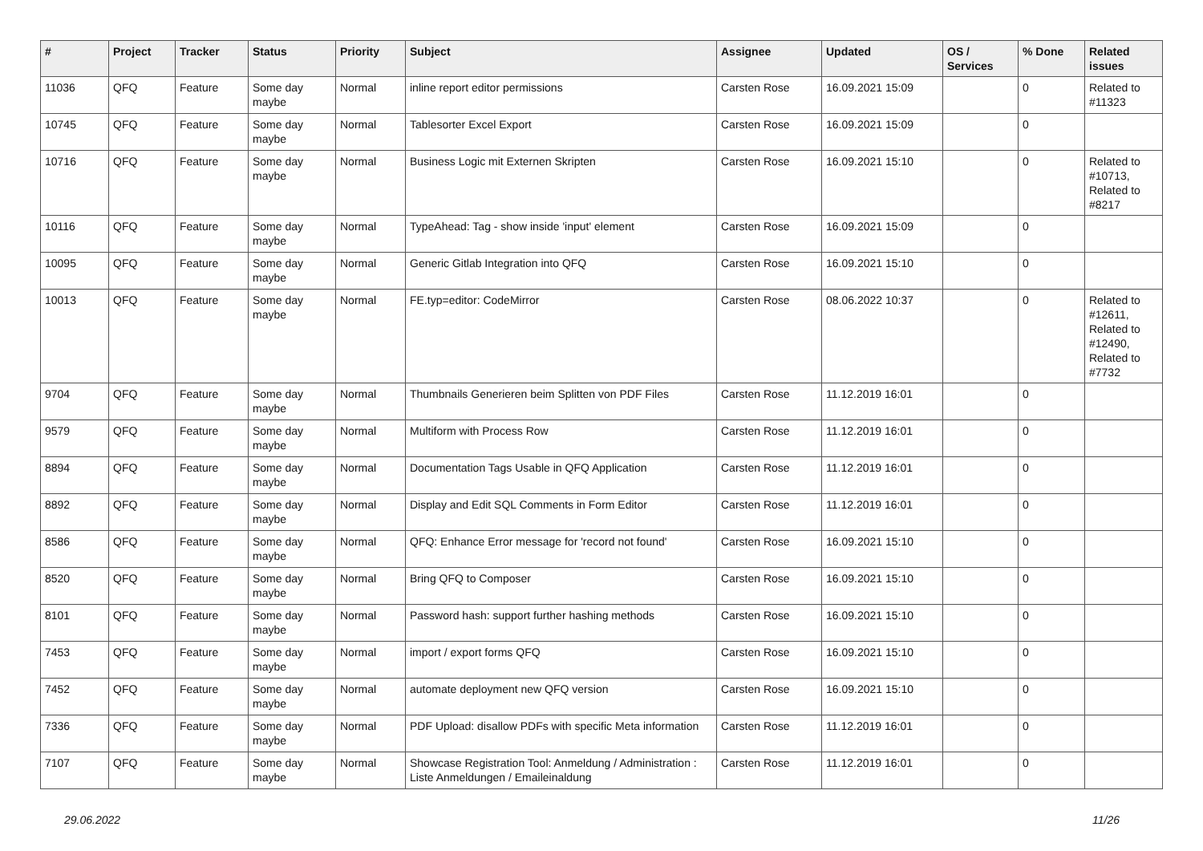| # | Project | Tracker | Status | Priority | Subject | Assignee | Updated | OS / Services | % Done | Related issues |
| --- | --- | --- | --- | --- | --- | --- | --- | --- | --- | --- |
| 11036 | QFQ | Feature | Some day maybe | Normal | inline report editor permissions | Carsten Rose | 16.09.2021 15:09 | | 0 | Related to #11323 |
| 10745 | QFQ | Feature | Some day maybe | Normal | Tablesorter Excel Export | Carsten Rose | 16.09.2021 15:09 | | 0 | |
| 10716 | QFQ | Feature | Some day maybe | Normal | Business Logic mit Externen Skripten | Carsten Rose | 16.09.2021 15:10 | | 0 | Related to #10713, Related to #8217 |
| 10116 | QFQ | Feature | Some day maybe | Normal | TypeAhead: Tag - show inside 'input' element | Carsten Rose | 16.09.2021 15:09 | | 0 | |
| 10095 | QFQ | Feature | Some day maybe | Normal | Generic Gitlab Integration into QFQ | Carsten Rose | 16.09.2021 15:10 | | 0 | |
| 10013 | QFQ | Feature | Some day maybe | Normal | FE.typ=editor: CodeMirror | Carsten Rose | 08.06.2022 10:37 | | 0 | Related to #12611, Related to #12490, Related to #7732 |
| 9704 | QFQ | Feature | Some day maybe | Normal | Thumbnails Generieren beim Splitten von PDF Files | Carsten Rose | 11.12.2019 16:01 | | 0 | |
| 9579 | QFQ | Feature | Some day maybe | Normal | Multiform with Process Row | Carsten Rose | 11.12.2019 16:01 | | 0 | |
| 8894 | QFQ | Feature | Some day maybe | Normal | Documentation Tags Usable in QFQ Application | Carsten Rose | 11.12.2019 16:01 | | 0 | |
| 8892 | QFQ | Feature | Some day maybe | Normal | Display and Edit SQL Comments in Form Editor | Carsten Rose | 11.12.2019 16:01 | | 0 | |
| 8586 | QFQ | Feature | Some day maybe | Normal | QFQ: Enhance Error message for 'record not found' | Carsten Rose | 16.09.2021 15:10 | | 0 | |
| 8520 | QFQ | Feature | Some day maybe | Normal | Bring QFQ to Composer | Carsten Rose | 16.09.2021 15:10 | | 0 | |
| 8101 | QFQ | Feature | Some day maybe | Normal | Password hash: support further hashing methods | Carsten Rose | 16.09.2021 15:10 | | 0 | |
| 7453 | QFQ | Feature | Some day maybe | Normal | import / export forms QFQ | Carsten Rose | 16.09.2021 15:10 | | 0 | |
| 7452 | QFQ | Feature | Some day maybe | Normal | automate deployment new QFQ version | Carsten Rose | 16.09.2021 15:10 | | 0 | |
| 7336 | QFQ | Feature | Some day maybe | Normal | PDF Upload: disallow PDFs with specific Meta information | Carsten Rose | 11.12.2019 16:01 | | 0 | |
| 7107 | QFQ | Feature | Some day maybe | Normal | Showcase Registration Tool: Anmeldung / Administration : Liste Anmeldungen / Emaileinaldung | Carsten Rose | 11.12.2019 16:01 | | 0 | |
29.06.2022 11/26